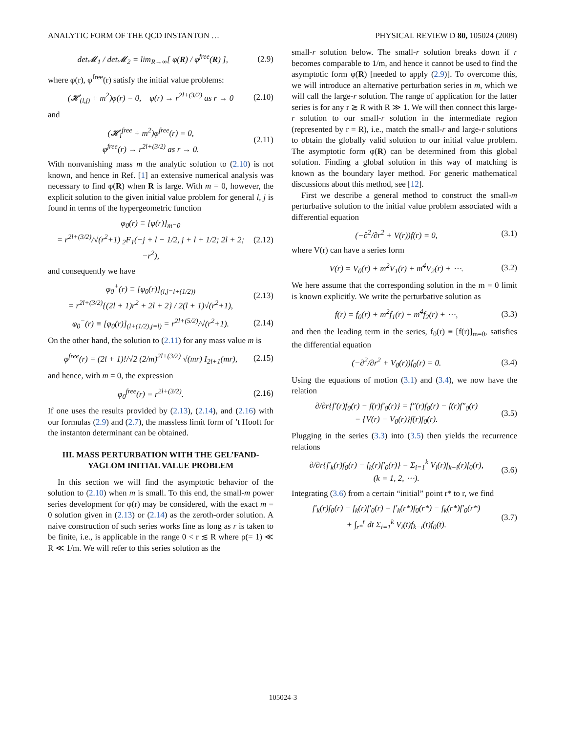ANALYTIC FORM OF THE QCD INSTANTON … PHYSICAL REVIEW D 80, 105024 (2009)
det𝓜<sub>1</sub> / det𝓜<sub>2</sub> = lim<sub>R→∞</sub>[ φ(R) / φ<sup>free</sup>(R) ], (2.9)
where φ(r), φ<sup>free</sup>(r) satisfy the initial value problems:
(𝓗<sub>(l,j)</sub> + m<sup>2</sup>)φ(r) = 0, φ(r) → r<sup>2l+(3/2)</sup> as r → 0 (2.10)
and
(𝓗<sub>l</sub><sup>free</sup> + m<sup>2</sup>)φ<sup>free</sup>(r) = 0,
φ<sup>free</sup>(r) → r<sup>2l+(3/2)</sup> as r → 0. (2.11)
With nonvanishing mass m the analytic solution to (2.10) is not known, and hence in Ref. [1] an extensive numerical analysis was necessary to find φ(R) when R is large. With m = 0, however, the explicit solution to the given initial value problem for general l, j is found in terms of the hypergeometric function
φ<sub>0</sub>(r) ≡ [φ(r)]<sub>m=0</sub>
= r<sup>2l+(3/2)</sup>/√(r<sup>2</sup>+1) <sub>2</sub>F<sub>1</sub>(−j + l − 1/2, j + l + 1/2; 2l + 2; −r<sup>2</sup>), (2.12)
and consequently we have
φ<sub>0</sub><sup>+</sup>(r) ≡ [φ<sub>0</sub>(r)]<sub>(l,j=l+(1/2))</sub>
= r<sup>2l+(3/2)</sup>{(2l + 1)r<sup>2</sup> + 2l + 2} / 2(l + 1)√(r<sup>2</sup>+1), (2.13)
φ<sub>0</sub><sup>−</sup>(r) ≡ [φ<sub>0</sub>(r)]<sub>(l+(1/2),j=l)</sub> = r<sup>2l+(5/2)</sup>/√(r<sup>2</sup>+1). (2.14)
On the other hand, the solution to (2.11) for any mass value m is
φ<sup>free</sup>(r) = (2l + 1)!/√2 (2/m)<sup>2l+(3/2)</sup> √(mr) I<sub>2l+1</sub>(mr), (2.15)
and hence, with m = 0, the expression
φ<sub>0</sub><sup>free</sup>(r) = r<sup>2l+(3/2)</sup>. (2.16)
If one uses the results provided by (2.13), (2.14), and (2.16) with our formulas (2.9) and (2.7), the massless limit form of ’t Hooft for the instanton determinant can be obtained.
III. MASS PERTURBATION WITH THE GEL’FAND-YAGLOM INITIAL VALUE PROBLEM
In this section we will find the asymptotic behavior of the solution to (2.10) when m is small. To this end, the small-m power series development for φ(r) may be considered, with the exact m = 0 solution given in (2.13) or (2.14) as the zeroth-order solution. A naive construction of such series works fine as long as r is taken to be finite, i.e., is applicable in the range 0 < r ≲ R where ρ(= 1) ≪ R ≪ 1/m. We will refer to this series solution as the
small-r solution below. The small-r solution breaks down if r becomes comparable to 1/m, and hence it cannot be used to find the asymptotic form φ(R) [needed to apply (2.9)]. To overcome this, we will introduce an alternative perturbation series in m, which we will call the large-r solution. The range of application for the latter series is for any r ≳ R with R ≫ 1. We will then connect this large-r solution to our small-r solution in the intermediate region (represented by r = R), i.e., match the small-r and large-r solutions to obtain the globally valid solution to our initial value problem. The asymptotic form φ(R) can be determined from this global solution. Finding a global solution in this way of matching is known as the boundary layer method. For generic mathematical discussions about this method, see [12].
First we describe a general method to construct the small-m perturbative solution to the initial value problem associated with a differential equation
(−∂<sup>2</sup>/∂r<sup>2</sup> + V(r))f(r) = 0, (3.1)
where V(r) can have a series form
V(r) = V<sub>0</sub>(r) + m<sup>2</sup>V<sub>1</sub>(r) + m<sup>4</sup>V<sub>2</sub>(r) + ⋯. (3.2)
We here assume that the corresponding solution in the m = 0 limit is known explicitly. We write the perturbative solution as
f(r) = f<sub>0</sub>(r) + m<sup>2</sup>f<sub>1</sub>(r) + m<sup>4</sup>f<sub>2</sub>(r) + ⋯, (3.3)
and then the leading term in the series, f<sub>0</sub>(r) ≡ [f(r)]<sub>m=0</sub>, satisfies the differential equation
(−∂<sup>2</sup>/∂r<sup>2</sup> + V<sub>0</sub>(r))f<sub>0</sub>(r) = 0. (3.4)
Using the equations of motion (3.1) and (3.4), we now have the relation
∂/∂r{f′(r)f<sub>0</sub>(r) − f(r)f′<sub>0</sub>(r)} = f″(r)f<sub>0</sub>(r) − f(r)f″<sub>0</sub>(r)
= {V(r) − V<sub>0</sub>(r)}f(r)f<sub>0</sub>(r). (3.5)
Plugging in the series (3.3) into (3.5) then yields the recurrence relations
∂/∂r{f′<sub>k</sub>(r)f<sub>0</sub>(r) − f<sub>k</sub>(r)f′<sub>0</sub>(r)} = Σ<sub>i=1</sub><sup>k</sup> V<sub>i</sub>(r)f<sub>k−i</sub>(r)f<sub>0</sub>(r),
(k = 1, 2, ⋯). (3.6)
Integrating (3.6) from a certain “initial” point r* to r, we find
f′<sub>k</sub>(r)f<sub>0</sub>(r) − f<sub>k</sub>(r)f′<sub>0</sub>(r) = f′<sub>k</sub>(r*)f<sub>0</sub>(r*) − f<sub>k</sub>(r*)f′<sub>0</sub>(r*)
+ ∫<sub>r*</sub><sup>r</sup> dt Σ<sub>i=1</sub><sup>k</sup> V<sub>i</sub>(t)f<sub>k−i</sub>(t)f<sub>0</sub>(t). (3.7)
105024-3